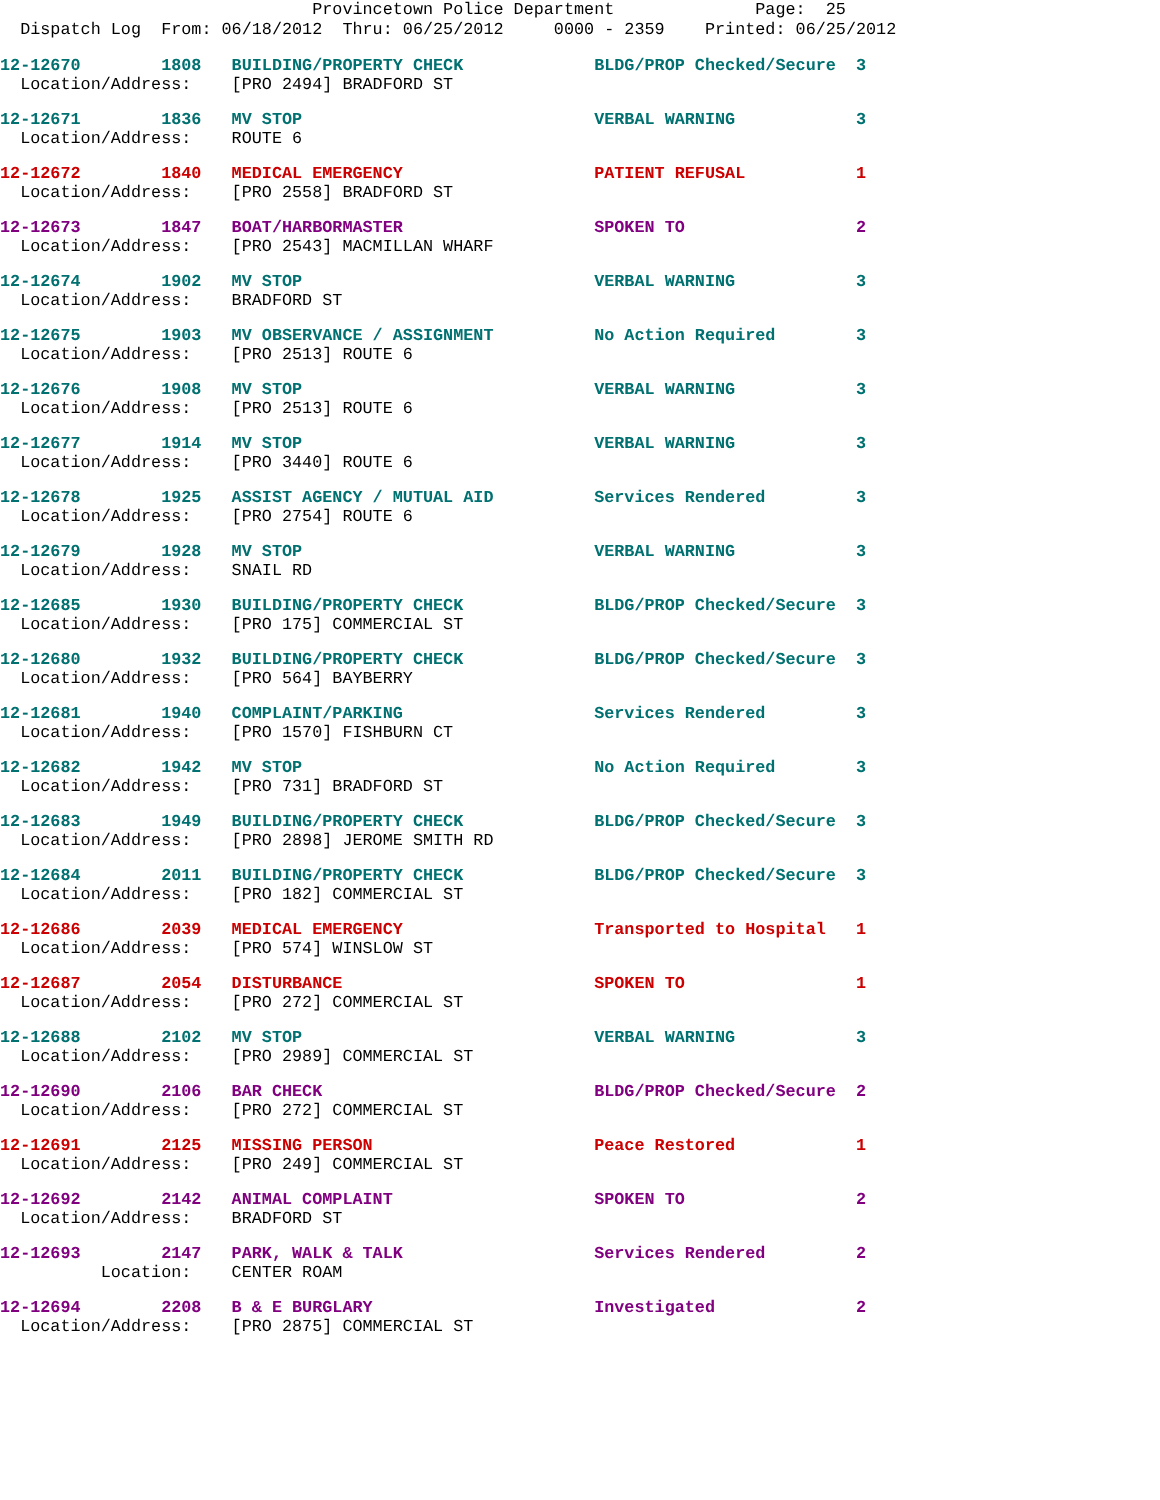Provincetown Police Department Page: 25
Dispatch Log From: 06/18/2012 Thru: 06/25/2012 0000 - 2359 Printed: 06/25/2012
12-12670 1808 BUILDING/PROPERTY CHECK BLDG/PROP Checked/Secure 3 Location/Address: [PRO 2494] BRADFORD ST
12-12671 1836 MV STOP VERBAL WARNING 3 Location/Address: ROUTE 6
12-12672 1840 MEDICAL EMERGENCY PATIENT REFUSAL 1 Location/Address: [PRO 2558] BRADFORD ST
12-12673 1847 BOAT/HARBORMASTER SPOKEN TO 2 Location/Address: [PRO 2543] MACMILLAN WHARF
12-12674 1902 MV STOP VERBAL WARNING 3 Location/Address: BRADFORD ST
12-12675 1903 MV OBSERVANCE / ASSIGNMENT No Action Required 3 Location/Address: [PRO 2513] ROUTE 6
12-12676 1908 MV STOP VERBAL WARNING 3 Location/Address: [PRO 2513] ROUTE 6
12-12677 1914 MV STOP VERBAL WARNING 3 Location/Address: [PRO 3440] ROUTE 6
12-12678 1925 ASSIST AGENCY / MUTUAL AID Services Rendered 3 Location/Address: [PRO 2754] ROUTE 6
12-12679 1928 MV STOP VERBAL WARNING 3 Location/Address: SNAIL RD
12-12685 1930 BUILDING/PROPERTY CHECK BLDG/PROP Checked/Secure 3 Location/Address: [PRO 175] COMMERCIAL ST
12-12680 1932 BUILDING/PROPERTY CHECK BLDG/PROP Checked/Secure 3 Location/Address: [PRO 564] BAYBERRY
12-12681 1940 COMPLAINT/PARKING Services Rendered 3 Location/Address: [PRO 1570] FISHBURN CT
12-12682 1942 MV STOP No Action Required 3 Location/Address: [PRO 731] BRADFORD ST
12-12683 1949 BUILDING/PROPERTY CHECK BLDG/PROP Checked/Secure 3 Location/Address: [PRO 2898] JEROME SMITH RD
12-12684 2011 BUILDING/PROPERTY CHECK BLDG/PROP Checked/Secure 3 Location/Address: [PRO 182] COMMERCIAL ST
12-12686 2039 MEDICAL EMERGENCY Transported to Hospital 1 Location/Address: [PRO 574] WINSLOW ST
12-12687 2054 DISTURBANCE SPOKEN TO 1 Location/Address: [PRO 272] COMMERCIAL ST
12-12688 2102 MV STOP VERBAL WARNING 3 Location/Address: [PRO 2989] COMMERCIAL ST
12-12690 2106 BAR CHECK BLDG/PROP Checked/Secure 2 Location/Address: [PRO 272] COMMERCIAL ST
12-12691 2125 MISSING PERSON Peace Restored 1 Location/Address: [PRO 249] COMMERCIAL ST
12-12692 2142 ANIMAL COMPLAINT SPOKEN TO 2 Location/Address: BRADFORD ST
12-12693 2147 PARK, WALK & TALK Services Rendered 2 Location: CENTER ROAM
12-12694 2208 B & E BURGLARY Investigated 2 Location/Address: [PRO 2875] COMMERCIAL ST